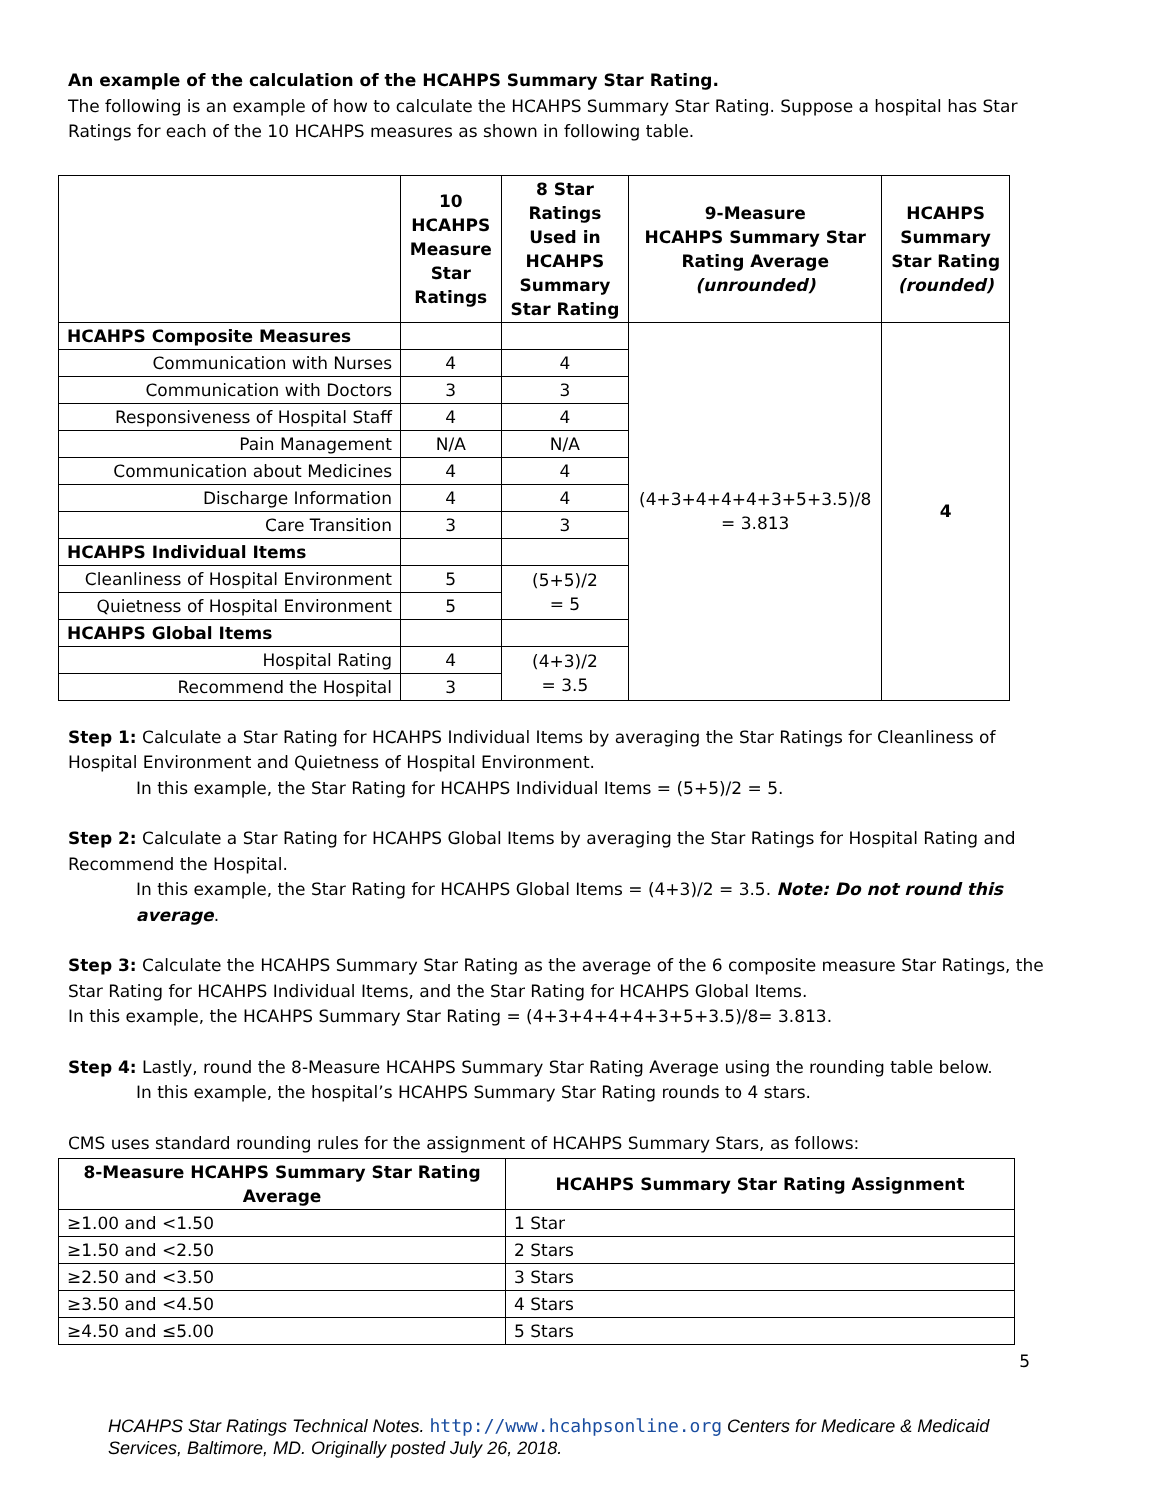An example of the calculation of the HCAHPS Summary Star Rating.
The following is an example of how to calculate the HCAHPS Summary Star Rating. Suppose a hospital has Star Ratings for each of the 10 HCAHPS measures as shown in following table.
| | 10 HCAHPS Measure Star Ratings | 8 Star Ratings Used in HCAHPS Summary Star Rating | 9-Measure HCAHPS Summary Star Rating Average (unrounded) | HCAHPS Summary Star Rating (rounded) |
| --- | --- | --- | --- | --- |
| HCAHPS Composite Measures | | | (4+3+4+4+4+3+5+3.5)/8 = 3.813 | 4 |
| Communication with Nurses | 4 | 4 | | |
| Communication with Doctors | 3 | 3 | | |
| Responsiveness of Hospital Staff | 4 | 4 | | |
| Pain Management | N/A | N/A | | |
| Communication about Medicines | 4 | 4 | | |
| Discharge Information | 4 | 4 | | |
| Care Transition | 3 | 3 | | |
| HCAHPS Individual Items | | | | |
| Cleanliness of Hospital Environment | 5 | (5+5)/2 = 5 | | |
| Quietness of Hospital Environment | 5 | | | |
| HCAHPS Global Items | | | | |
| Hospital Rating | 4 | (4+3)/2 = 3.5 | | |
| Recommend the Hospital | 3 | | | |
Step 1: Calculate a Star Rating for HCAHPS Individual Items by averaging the Star Ratings for Cleanliness of Hospital Environment and Quietness of Hospital Environment.
In this example, the Star Rating for HCAHPS Individual Items = (5+5)/2 = 5.
Step 2: Calculate a Star Rating for HCAHPS Global Items by averaging the Star Ratings for Hospital Rating and Recommend the Hospital.
In this example, the Star Rating for HCAHPS Global Items = (4+3)/2 = 3.5. Note: Do not round this average.
Step 3: Calculate the HCAHPS Summary Star Rating as the average of the 6 composite measure Star Ratings, the Star Rating for HCAHPS Individual Items, and the Star Rating for HCAHPS Global Items.
In this example, the HCAHPS Summary Star Rating = (4+3+4+4+4+3+5+3.5)/8= 3.813.
Step 4: Lastly, round the 8-Measure HCAHPS Summary Star Rating Average using the rounding table below.
In this example, the hospital’s HCAHPS Summary Star Rating rounds to 4 stars.
CMS uses standard rounding rules for the assignment of HCAHPS Summary Stars, as follows:
| 8-Measure HCAHPS Summary Star Rating Average | HCAHPS Summary Star Rating Assignment |
| --- | --- |
| ≥1.00 and <1.50 | 1 Star |
| ≥1.50 and <2.50 | 2 Stars |
| ≥2.50 and <3.50 | 3 Stars |
| ≥3.50 and <4.50 | 4 Stars |
| ≥4.50 and ≤5.00 | 5 Stars |
5
HCAHPS Star Ratings Technical Notes. http://www.hcahpsonline.org Centers for Medicare & Medicaid Services, Baltimore, MD. Originally posted July 26, 2018.